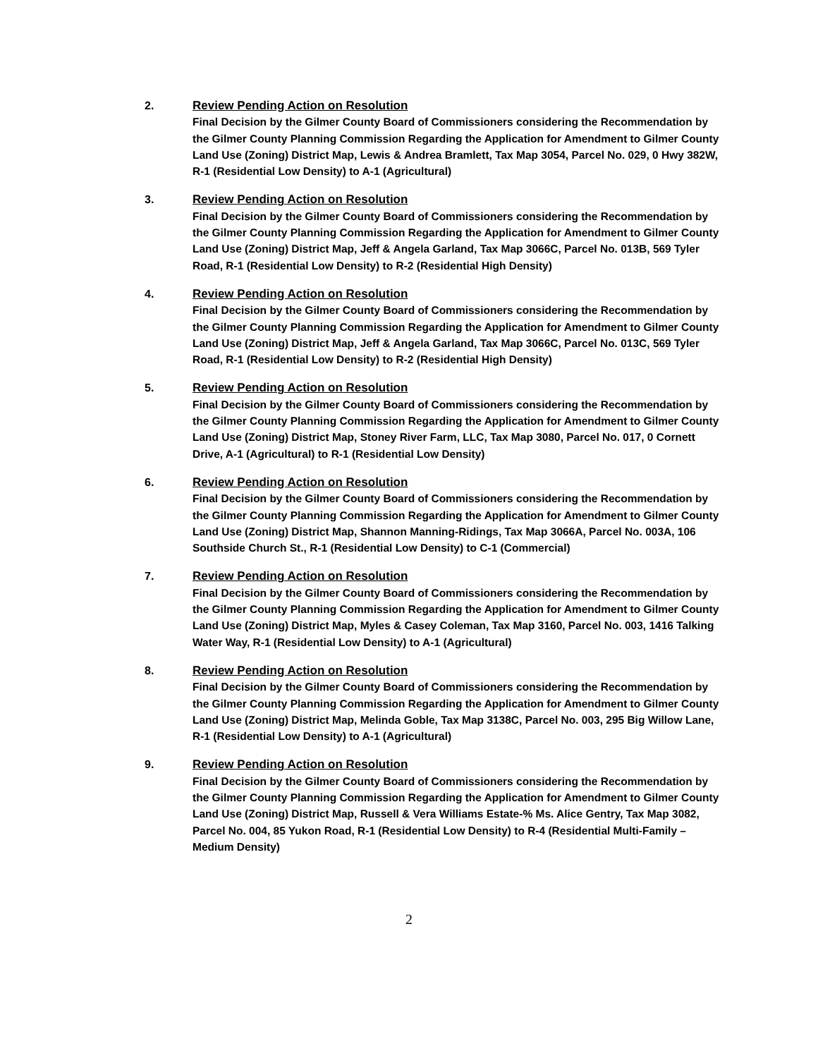2.
Review Pending Action on Resolution
Final Decision by the Gilmer County Board of Commissioners considering the Recommendation by the Gilmer County Planning Commission Regarding the Application for Amendment to Gilmer County Land Use (Zoning) District Map, Lewis & Andrea Bramlett, Tax Map 3054, Parcel No. 029, 0 Hwy 382W, R-1 (Residential Low Density) to A-1 (Agricultural)
3.
Review Pending Action on Resolution
Final Decision by the Gilmer County Board of Commissioners considering the Recommendation by the Gilmer County Planning Commission Regarding the Application for Amendment to Gilmer County Land Use (Zoning) District Map, Jeff & Angela Garland, Tax Map 3066C, Parcel No. 013B, 569 Tyler Road, R-1 (Residential Low Density) to R-2 (Residential High Density)
4.
Review Pending Action on Resolution
Final Decision by the Gilmer County Board of Commissioners considering the Recommendation by the Gilmer County Planning Commission Regarding the Application for Amendment to Gilmer County Land Use (Zoning) District Map, Jeff & Angela Garland, Tax Map 3066C, Parcel No. 013C, 569 Tyler Road, R-1 (Residential Low Density) to R-2 (Residential High Density)
5.
Review Pending Action on Resolution
Final Decision by the Gilmer County Board of Commissioners considering the Recommendation by the Gilmer County Planning Commission Regarding the Application for Amendment to Gilmer County Land Use (Zoning) District Map, Stoney River Farm, LLC, Tax Map 3080, Parcel No. 017, 0 Cornett Drive, A-1 (Agricultural) to R-1 (Residential Low Density)
6.
Review Pending Action on Resolution
Final Decision by the Gilmer County Board of Commissioners considering the Recommendation by the Gilmer County Planning Commission Regarding the Application for Amendment to Gilmer County Land Use (Zoning) District Map, Shannon Manning-Ridings, Tax Map 3066A, Parcel No. 003A, 106 Southside Church St., R-1 (Residential Low Density) to C-1 (Commercial)
7.
Review Pending Action on Resolution
Final Decision by the Gilmer County Board of Commissioners considering the Recommendation by the Gilmer County Planning Commission Regarding the Application for Amendment to Gilmer County Land Use (Zoning) District Map, Myles & Casey Coleman, Tax Map 3160, Parcel No. 003, 1416 Talking Water Way, R-1 (Residential Low Density) to A-1 (Agricultural)
8.
Review Pending Action on Resolution
Final Decision by the Gilmer County Board of Commissioners considering the Recommendation by the Gilmer County Planning Commission Regarding the Application for Amendment to Gilmer County Land Use (Zoning) District Map, Melinda Goble, Tax Map 3138C, Parcel No. 003, 295 Big Willow Lane, R-1 (Residential Low Density) to A-1 (Agricultural)
9.
Review Pending Action on Resolution
Final Decision by the Gilmer County Board of Commissioners considering the Recommendation by the Gilmer County Planning Commission Regarding the Application for Amendment to Gilmer County Land Use (Zoning) District Map, Russell & Vera Williams Estate-% Ms. Alice Gentry, Tax Map 3082, Parcel No. 004, 85 Yukon Road, R-1 (Residential Low Density) to R-4 (Residential Multi-Family – Medium Density)
2